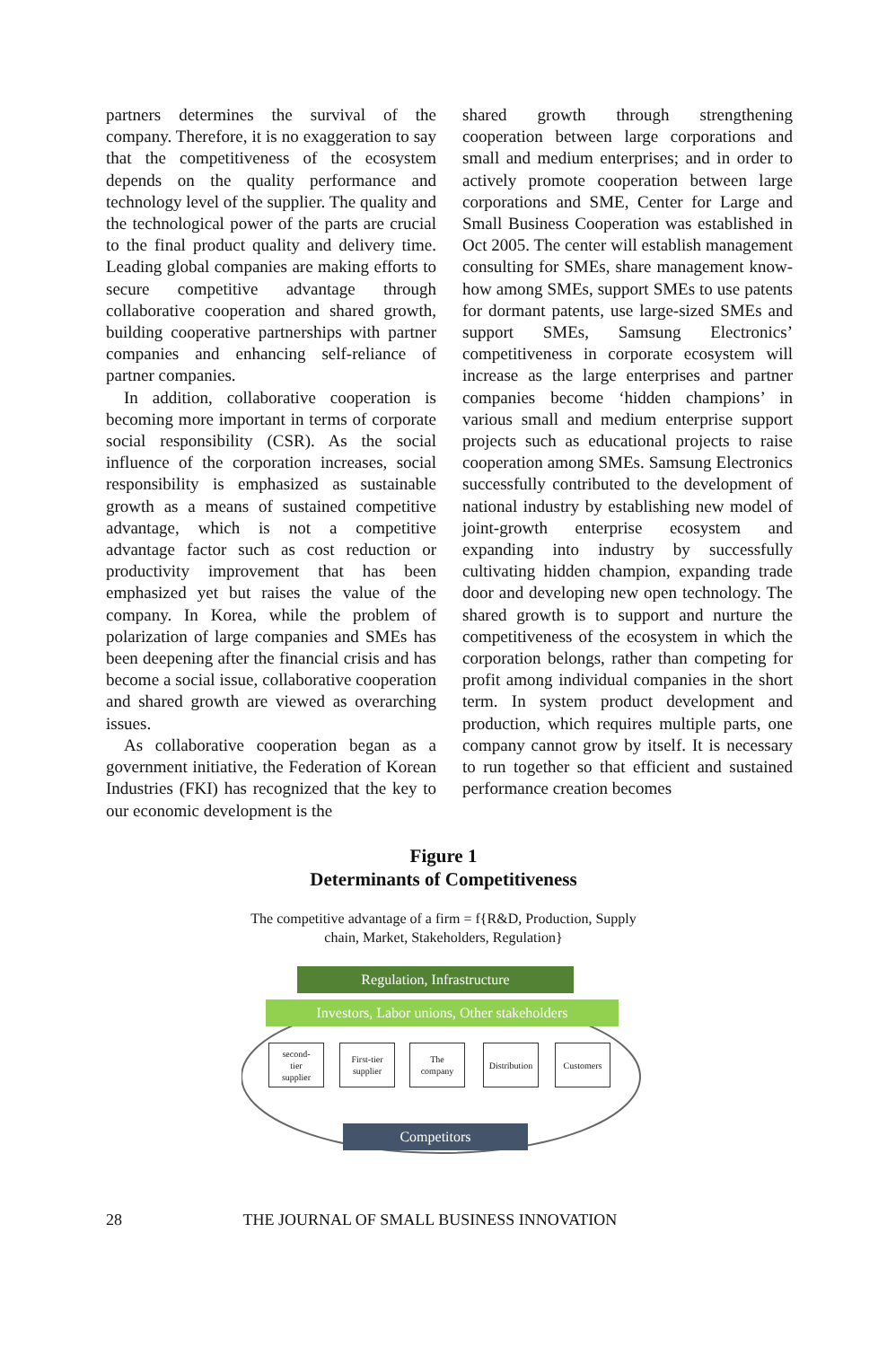partners determines the survival of the company. Therefore, it is no exaggeration to say that the competitiveness of the ecosystem depends on the quality performance and technology level of the supplier. The quality and the technological power of the parts are crucial to the final product quality and delivery time. Leading global companies are making efforts to secure competitive advantage through collaborative cooperation and shared growth, building cooperative partnerships with partner companies and enhancing self-reliance of partner companies.
In addition, collaborative cooperation is becoming more important in terms of corporate social responsibility (CSR). As the social influence of the corporation increases, social responsibility is emphasized as sustainable growth as a means of sustained competitive advantage, which is not a competitive advantage factor such as cost reduction or productivity improvement that has been emphasized yet but raises the value of the company. In Korea, while the problem of polarization of large companies and SMEs has been deepening after the financial crisis and has become a social issue, collaborative cooperation and shared growth are viewed as overarching issues.
As collaborative cooperation began as a government initiative, the Federation of Korean Industries (FKI) has recognized that the key to our economic development is the
shared growth through strengthening cooperation between large corporations and small and medium enterprises; and in order to actively promote cooperation between large corporations and SME, Center for Large and Small Business Cooperation was established in Oct 2005. The center will establish management consulting for SMEs, share management know-how among SMEs, support SMEs to use patents for dormant patents, use large-sized SMEs and support SMEs, Samsung Electronics’ competitiveness in corporate ecosystem will increase as the large enterprises and partner companies become ‘hidden champions’ in various small and medium enterprise support projects such as educational projects to raise cooperation among SMEs. Samsung Electronics successfully contributed to the development of national industry by establishing new model of joint-growth enterprise ecosystem and expanding into industry by successfully cultivating hidden champion, expanding trade door and developing new open technology. The shared growth is to support and nurture the competitiveness of the ecosystem in which the corporation belongs, rather than competing for profit among individual companies in the short term. In system product development and production, which requires multiple parts, one company cannot grow by itself. It is necessary to run together so that efficient and sustained performance creation becomes
Figure 1
Determinants of Competitiveness
The competitive advantage of a firm = f{R&D, Production, Supply
chain, Market, Stakeholders, Regulation}
Regulation, Infrastructure
Investors, Labor unions, Other stakeholders
second-
tier
supplier
First-tier
supplier
The
company
Distribution
Customers
Competitors
28 THE JOURNAL OF SMALL BUSINESS INNOVATION